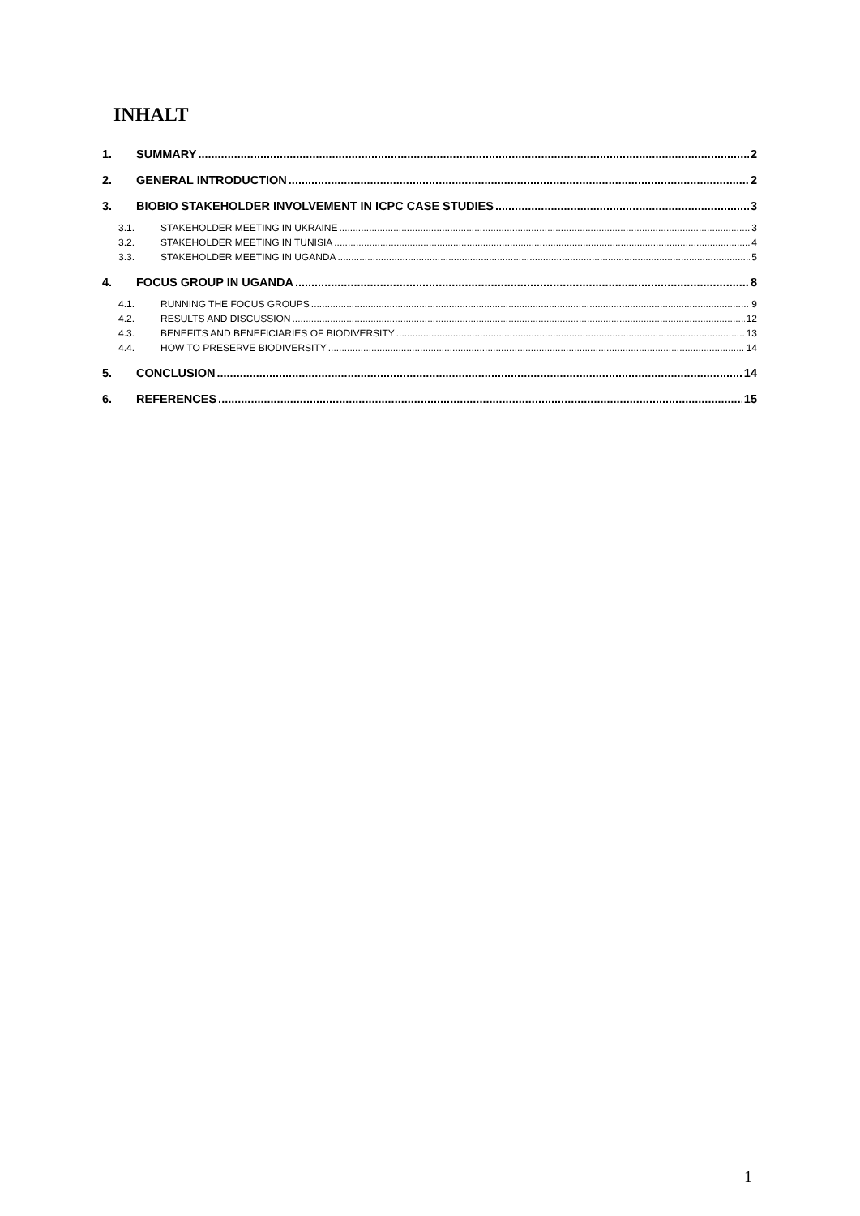INHALT
1. SUMMARY 2
2. GENERAL INTRODUCTION 2
3. BIOBIO STAKEHOLDER INVOLVEMENT IN ICPC CASE STUDIES 3
3.1. STAKEHOLDER MEETING IN UKRAINE 3
3.2. STAKEHOLDER MEETING IN TUNISIA 4
3.3. STAKEHOLDER MEETING IN UGANDA 5
4. FOCUS GROUP IN UGANDA 8
4.1. RUNNING THE FOCUS GROUPS 9
4.2. RESULTS AND DISCUSSION 12
4.3. BENEFITS AND BENEFICIARIES OF BIODIVERSITY 13
4.4. HOW TO PRESERVE BIODIVERSITY 14
5. CONCLUSION 14
6. REFERENCES 15
1